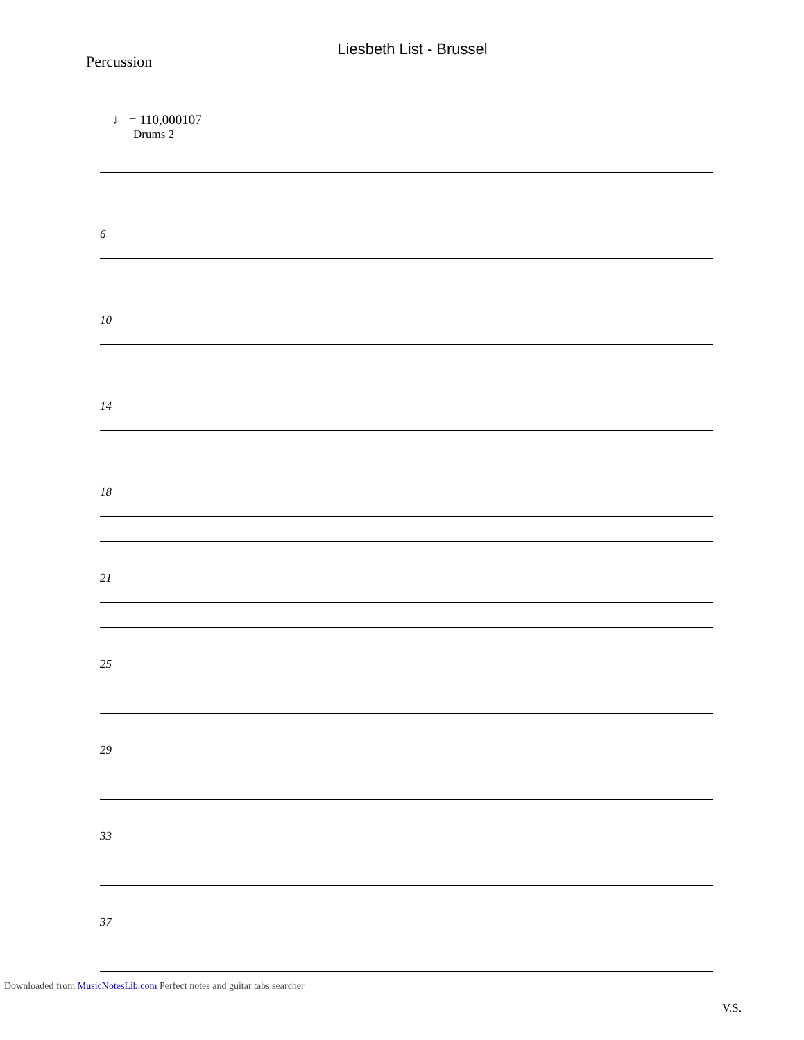Liesbeth List - Brussel
Percussion
♩ = 110,000107
Drums 2
6
10
14
18
21
25
29
33
37
V.S.
Downloaded from MusicNotesLib.com Perfect notes and guitar tabs searcher